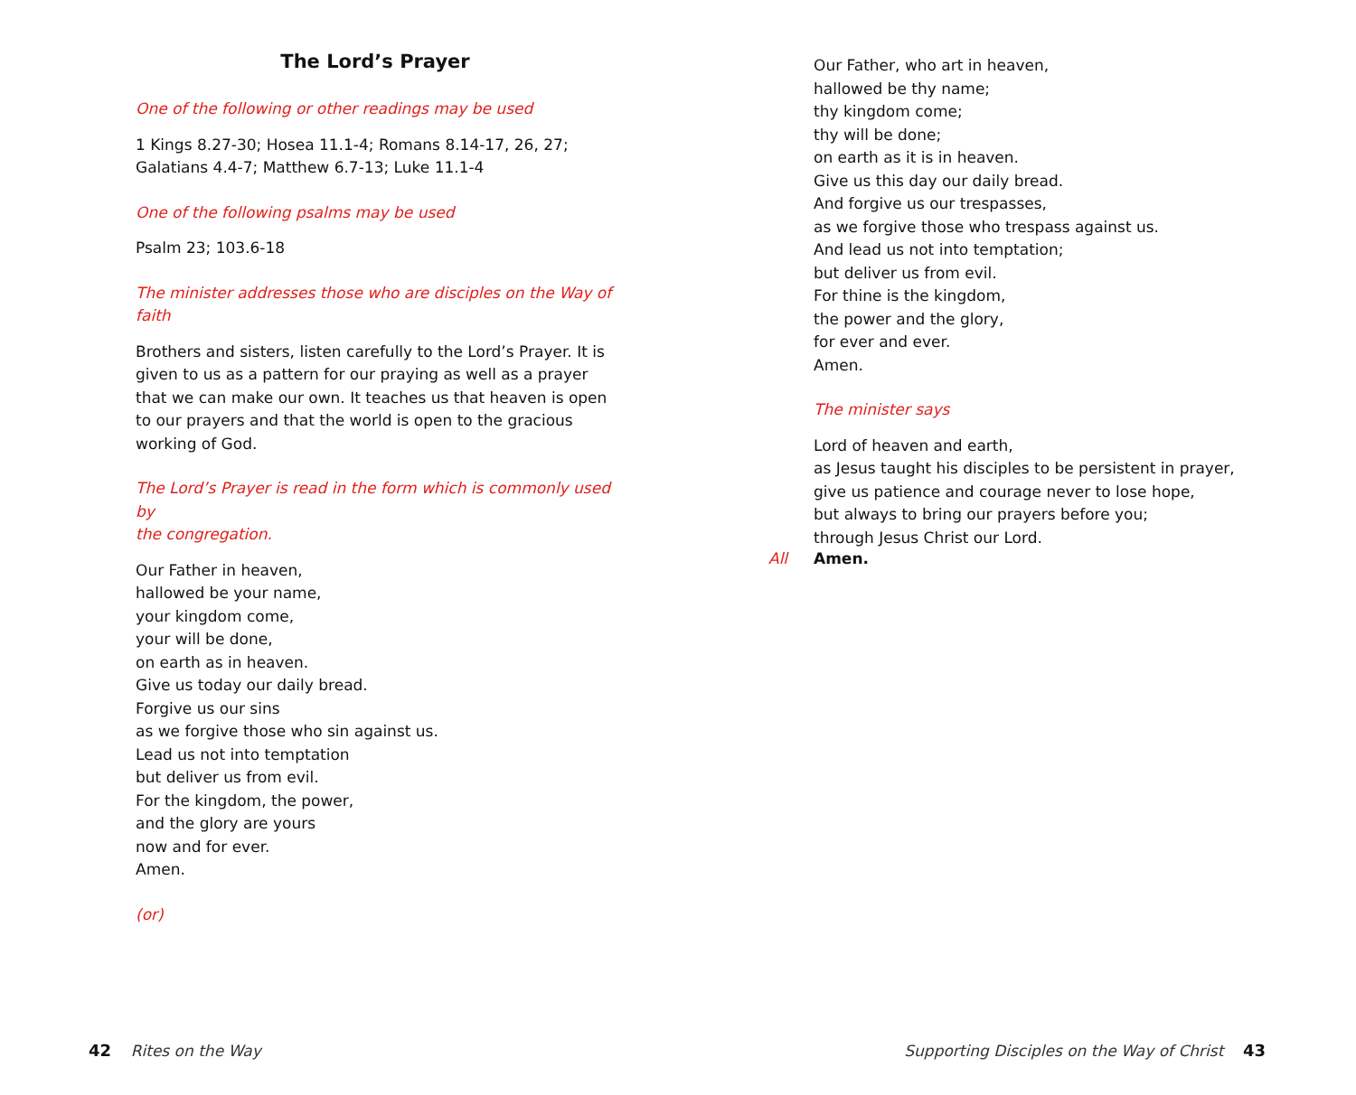The Lord’s Prayer
One of the following or other readings may be used
1 Kings 8.27-30; Hosea 11.1-4; Romans 8.14-17, 26, 27;
Galatians 4.4-7; Matthew 6.7-13; Luke 11.1-4
One of the following psalms may be used
Psalm 23; 103.6-18
The minister addresses those who are disciples on the Way of faith
Brothers and sisters, listen carefully to the Lord’s Prayer. It is given to us as a pattern for our praying as well as a prayer that we can make our own. It teaches us that heaven is open to our prayers and that the world is open to the gracious working of God.
The Lord’s Prayer is read in the form which is commonly used by
the congregation.
Our Father in heaven,
hallowed be your name,
your kingdom come,
your will be done,
on earth as in heaven.
Give us today our daily bread.
Forgive us our sins
as we forgive those who sin against us.
Lead us not into temptation
but deliver us from evil.
For the kingdom, the power,
and the glory are yours
now and for ever.
Amen.
(or)
Our Father, who art in heaven,
hallowed be thy name;
thy kingdom come;
thy will be done;
on earth as it is in heaven.
Give us this day our daily bread.
And forgive us our trespasses,
as we forgive those who trespass against us.
And lead us not into temptation;
but deliver us from evil.
For thine is the kingdom,
the power and the glory,
for ever and ever.
Amen.
The minister says
Lord of heaven and earth,
as Jesus taught his disciples to be persistent in prayer,
give us patience and courage never to lose hope,
but always to bring our prayers before you;
through Jesus Christ our Lord.
All Amen.
42 Rites on the Way Supporting Disciples on the Way of Christ 43